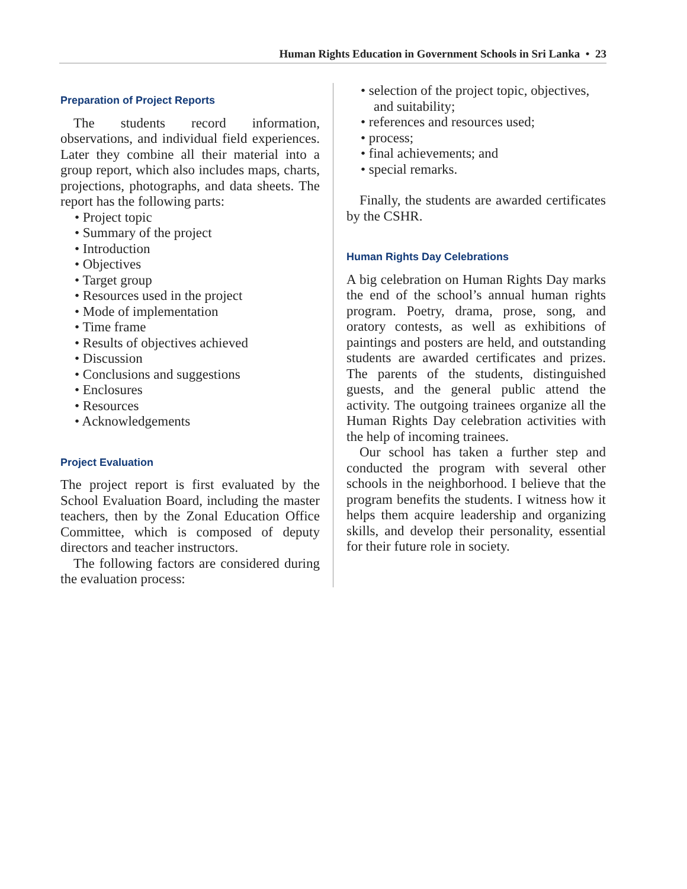Human Rights Education in Government Schools in Sri Lanka • 23
Preparation of Project Reports
The students record information, observations, and individual field experiences. Later they combine all their material into a group report, which also includes maps, charts, projections, photographs, and data sheets. The report has the following parts:
• Project topic
• Summary of the project
• Introduction
• Objectives
• Target group
• Resources used in the project
• Mode of implementation
• Time frame
• Results of objectives achieved
• Discussion
• Conclusions and suggestions
• Enclosures
• Resources
• Acknowledgements
Project Evaluation
The project report is first evaluated by the School Evaluation Board, including the master teachers, then by the Zonal Education Office Committee, which is composed of deputy directors and teacher instructors.
The following factors are considered during the evaluation process:
• selection of the project topic, objectives, and suitability;
• references and resources used;
• process;
• final achievements; and
• special remarks.
Finally, the students are awarded certificates by the CSHR.
Human Rights Day Celebrations
A big celebration on Human Rights Day marks the end of the school’s annual human rights program. Poetry, drama, prose, song, and oratory contests, as well as exhibitions of paintings and posters are held, and outstanding students are awarded certificates and prizes. The parents of the students, distinguished guests, and the general public attend the activity. The outgoing trainees organize all the Human Rights Day celebration activities with the help of incoming trainees.
Our school has taken a further step and conducted the program with several other schools in the neighborhood. I believe that the program benefits the students. I witness how it helps them acquire leadership and organizing skills, and develop their personality, essential for their future role in society.